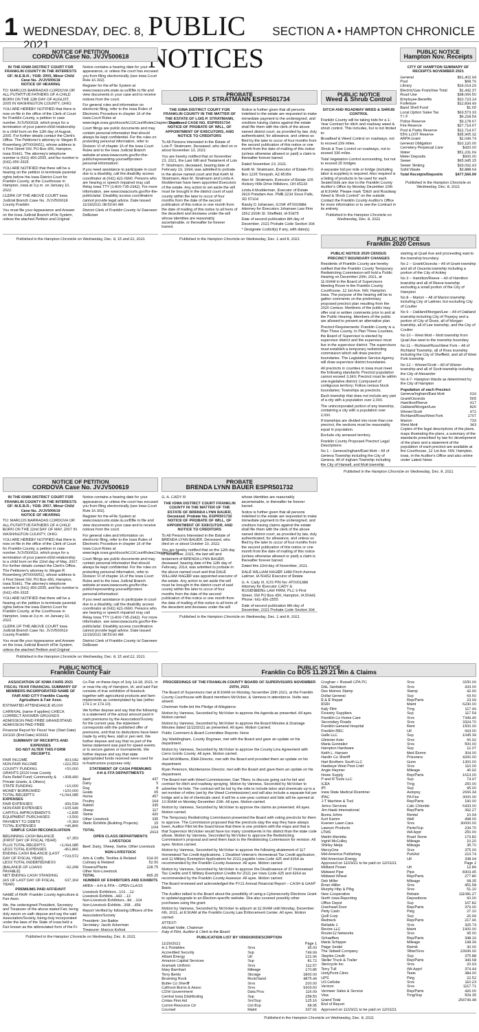1 WEDNESDAY, DEC. 8, 2021 PUBLIC NOTICES SECTION A • HAMPTON CHRONICLE
NOTICE OF PETITION
CORDOVA Case No. JVJV500618
IN THE IOWA DISTRICT COURT FOR FRANKLIN COUNTY IN THE INTERESTS OF: M.E.B.R.; YOB: 2005, Minor Child
Case No. JVJV500618
NOTICE OF HEARING
TO: MARCOS BARRADAS CORDOVA OR ALL PUTATITVE FATHERS OF A CHILD BORN ON THE 12th DAY OF AUGUST, 2005 IN WASHINGTON COUNTY, OHIO.
YOU ARE HEREBY NOTIFIED that there is now on file in the office of the Clerk of Court for Franklin County, a petition in case number JVJV500618, which prays for a termination of your parent-child relationship to a child born on the 12th day of August, 2005. For further details contact the Clerk's Office. The Petitioner's attorney is: Megan R. Rosenberg (AT0009951), whose address is 9 First Street SW, PO Box 456, Hampton, Iowa 50441. The attorney's telephone number is (641) 456-2555, and fax number is (641) 456-3315.
YOU ARE NOTIFIED that there will be a hearing on the petition to terminate parental rights before the Iowa District Court for Franklin County, at the Courthouse in Hampton, Iowa at 3 p.m. on January 10, 2022.
CLERK OF THE ABOVE COURT Iowa Judicial Branch Case No. JVJV500618 County Franklin
You must file your Appearance and Answer on the Iowa Judicial Branch eFile System, unless the atached Petition and Original Notice contains a hearing date for your appearance, or unless the court has excused you from filing electronically (see Iowa Court Rule 16.302).
Register for the eFile System at www.iowacourts.state.ia.us/Efile to file and view documents in your case and to receive notices from the court.
For general rules and information on electronic filing, refer to the Iowa Rules of Electronic Procedure in chapter 16 of the Iowa Court Rules at www.legis.iowa.gov/docs/ACO/CourtRulesChapter/16.pdf.
Court filings are public documents and may contain personal information that should always be kept confidential. For the rules on protecting personal information, refer to Division VI of chapter 16 of the Iowa Court Rules and to the Iowa Judicial Branch website at www.iowacourts.gov/for-the-public/representing-yourself/protect-personal-information/.
If you need assistance to participate in court due to a disability, call the disability access coordinator at (641) 421-0990. Persons who are hearing or speech impaired may call Relay Iowa TTY (1-800-735-2942). For more information, see www.iowacourts.gov/for-the-public/ada/. Disability access coordinators cannot provide legal advice. Date Issued 11/29/2021 08:53:40 AM
District Clerk of Franklin County /s/ Daeneen DeBower
PROBATE
LOIS P. STRATMANN ESPR501734
THE IOWA DISTRICT COURT FOR FRANKLIN COUNTY IN THE MATTER OF THE ESTATE OF LOIS P. STRATMANN, Deceased CASE NO. ESPR501734 NOTICE OF PROBATE OF WILL, OF APPOINTMENT OF EXECUTORS, AND NOTICE TO CREDITORS
To All Persons Interested in the Estate of Lois P. Stratmann, Deceased, who died on or about November 13, 2021:
You are hereby notified that on November 23, 2021, the Last Will and Testament of Lois P. Stratmann, deceased, bearing date of February 19, 1994, was admitted to probate in the above named court and that Keith M. Stratmann, Alan M. Stratmann and Linda A. Modderman have been appointed Executors of the estate. Any action to set aside the will must be brought in the district court of said county within the later to occur of four months from the date of the second publication of this notice or one month from the date of mailing of this notice to all heirs of the decedent and devisees under the will whose identities are reasonably ascertainable, or thereafter be forever barred.
Notice is further given that all persons indebted to the estate are requested to make immediate payment to the undersigned, and creditors having claims against the estate shall file them with the clerk of the above named district court, as provided by law, duly authenticated, for allowance, and unless so filed by the later to occur of four months from the second publication of this notice or one month from the date of mailing of this notice (unless otherwise allowed or paid) a claim is thereafter forever barred.
Dated November 23, 2021.
Keith M. Stratmann, Executor of Estate PO Box 1235 Tonopah, AZ 85354
Alan M. Stratmann, Executor of Estate 105 Hickory Hills Drive Hillsboro, OH 45133
Linda A Modderman, Executor of Estate 3916 Potsdam Ave. PMB 2234 Sioux Falls, SD 57104
Randy D Johansen, ICIS#: AT0003884 Attorney for Executors Johansen Law Firm 1562 200th St. Sheffield, IA 50475
Date of second publication 8th day of December, 2021 Probate Code Section 304
* Designate Codicil(s) if any, with date(s).
PUBLIC NOTICE
Weed & Shrub Control
DITCH AND ROADWAY WEED & SHRUB CONTROL
Franklin County will be taking bids for a 1-Year Contract for ditch and roadway weed & shrub control. This includes, but is not limited to:
Broadleaf & Weed Control on roadways, not to exceed 239 miles.
Shrub & Tree Control on roadways, not to exceed 330 miles.
Total Vegetation Control surrounding, but not to exceed 25 bridges
A separate bid per mile or bridge (including labor & supplies) is required. Also required is a listing of products to be used for each. Sealed bids are due to the Franklin County Auditor's Office by Monday December 20th at 8:30AM. Please mark "Ditch and Roadway Weed & Shrub Control" on the outside. Contact the Franklin County Auditor's Office for more information or to see the Contract in its entirety.
Published in the Hampton Chronicle on Wednesday, Dec. 8, 2021
PUBLIC NOTICE
Hampton Nov. Receipts
CITY OF HAMPTON SUMMARY OF RECEIPTS NOVEMBER 2021
| General | $61,402.94 |
| Pool | $68.76 |
| Library | $14,014.29 |
| Electric/Gas Franchise Total | $1,442.37 |
| Road Use | $38,066.50 |
| Employee Benefits | $10,723.14 |
| Forfeiture | $12,834.49 |
| Band Shell Fund | $1.65 |
| Local Option Sales Tax | $63,573.33 |
| T I F | $9,218.54 |
| Police Reserve | $3,178.67 |
| Fire Reserve | $27,714.67 |
| Pool & Parks Reserve | $12,714.67 |
| 55% LOST Reserve | $35,965.32 |
| ARPA Grant | $1,049.74 |
| General Obligation | $10,120.00 |
| Cemetery Perpetual Care | $420.00 |
| Water | $51,231.69 |
| Meter Deposits | $900.00 |
| Sewer | $65,945.15 |
| Sewer Sinking | $33,092.43 |
| Solid Waste | $3,888.64 |
| Total Receipts/Deposits | $477,566.99 |
Published in the Hampton Chronicle on Wednesday, Dec. 8, 2021
Published in the Hampton Chronicle on Wednesday, Dec. 8, 15 and 22, 2021
Published in the Hampton Chronicle on Wednesday, Dec. 1 and 8, 2021
PUBLIC NOTICE
Franklin 2020 Census
PUBLIC NOTICE 2020 CENSUS PRECINCT BOUNDARY CHANGES
Residents of Franklin County are hereby notified that the Franklin County Temporary Redistricting Commission will hold a Public Hearing on December 20th, 2021, at 11:00AM in the Board of Supervisors Meeting Room in the Franklin County Courthouse, 12 1st Ave. NW, Hampton, Iowa. The purpose of the hearing will be to gather comments on the preliminary proposed precinct plan resulting from the 2020 Census. Members of the public may offer oral or written comments prior to and at the Public Hearing. Members of the public are allowed to present an alternative plan.
Precinct Requirements: Franklin County is a Plan Three County. In Plan Three Counties, the Board of Supervisor is elected by supervisor district and the supervisor must live in the supervisor district. The supervisors must establish a temporary redistricting commission which will draw precinct boundaries. The Legislative Service Agency will draw supervisor district boundaries.
All precincts in counties in Iowa must meet the following standards: Precinct population cannot exceed 3,340; Precinct must lie within one legislative district; Composed of contiguous territory; Follow census block boundaries; Townships as precincts.
Each township that does not include any part of a city with a population over 2,000.
The unincorporated portion of any township, containing a city with a population over 2,000.
If townships are divided into more than one precinct, the sections must be reasonably equal in population.
Exclude city annexed territory.
Franklin County Proposed Precinct Legal Descriptions
No 1 – Geneva/Ingham/East Mott – All of Geneva Township including the City of Geneva, All of Ingham Township including the City of Hansell, and Mott township starting at Quail Ave and proceeding east to the township boundary.
No 2 – Grant/Osceola – All of Grant township and all of Osceola township including a portion of the City of Ackley
No 3 – Hamilton/Reeve – All of Hamilton township and all of Reeve township excluding a small portion of the City of Hampton
No 8 – Marion – All of Marion township including City of Latimer, but excluding City of Coulter
No 9 – Oakland/Morgan/Lee – All of Oakland township including City of Popejoy and a portion of City of Dows, all of Morgan township, all of Lee township, and the City of Coulter
No 10 – West Mott – Mott township from Quail Ave west to the township boundary
No 11 – Richland/Ross/West Fork – All of Richland Township, all of Ross township including the City of Sheffield, and all of West Fork township
No 12 – Wisner/Scott – All of Wisner township and all of Scott township including the City of Alexander
No 4-7- Hampton Wards as determined by the City of Hampton
| Population of each Precinct | |
| Geneva/Ingham/East Mott | 619 |
| Grant/Osceola | 565 |
| Hamilton/Reeve | 417 |
| Oakland/Morgan/Lee | 826 |
| Wisner/Scott | 472 |
| Richland/Ross/West Fork | 1707 |
| Marion | 733 |
| West Mott | 343 |
Copies of the legal descriptions of the plans, maps illustrating the plans, a summary of the standards prescribed by law for development of the plans and a statement of the population of each precinct are available at the Courthouse, 12 1st Ave. NW, Hampton, Iowa, in the Auditor's Office and also online under Latest News
Published in the Hampton Chronicle on Wednesday, Dec. 8, 2021
NOTICE OF PETITION
CORDOVA Case No. JVJV500619
IN THE IOWA DISTRICT COURT FOR FRANKLIN COUNTY IN THE INTERESTS OF: M.E.B.R.; YOB: 2007, Minor Child
Case No. JVJV500619
NOTICE OF HEARING
TO: MARCOS BARRADAS CORDOVA OR ALL PUTATITVE FATHERS OF A CHILD BORN ON THE 22nd DAY OF MAY, 2007 IN WASHINGTON COUNTY, OHIO.
YOU ARE HEREBY NOTIFIED that there is now on file in the office of the Clerk of Court for Franklin County, a petition in case number JVJV500619, which prays for a termination of your parent-child relationship to a child born on the 22nd day of May, 2007. For further details contact the Clerk's Office. The Petitioner's attorney is: Megan R. Rosenberg (AT0009951), whose address is 9 First Street SW, PO Box 456, Hampton, Iowa 50441. The attorney's telephone number is (641) 456-2555, and fax number is (641) 456-3315.
YOU ARE NOTIFIED that there will be a hearing on the petition to terminate parental rights before the Iowa District Court for Franklin County, at the Courthouse in Hampton, Iowa at 3 p.m. on January 10, 2022.
CLERK OF THE ABOVE COURT Iowa Judicial Branch Case No. JVJV500619 County Franklin
You must file your Appearance and Answer on the Iowa Judicial Branch eFile System, unless the atached Petition and Original Notice contains a hearing date for your appearance, or unless the court has excused you from filing electronically (see Iowa Court Rule 16.302).
Register for the eFile System at www.iowacourts.state.ia.us/Efile to file and view documents in your case and to receive notices from the court.
For general rules and information on electronic filing, refer to the Iowa Rules of Electronic Procedure in chapter 16 of the Iowa Court Rules at www.legis.iowa.gov/docs/ACO/CourtRulesChapter/16.pdf.
Court filings are public documents and may contain personal information that should always be kept confidential. For the rules on protecting personal information, refer to Division VI of chapter 16 of the Iowa Court Rules and to the Iowa Judicial Branch website at www.iowacourts.gov/for-the-public/representing-yourself/protect-personal-information/.
If you need assistance to participate in court due to a disability, call the disability access coordinator at (641) 421-0990. Persons who are hearing or speech impaired may call Relay Iowa TTY (1-800-735-2942). For more information, see www.iowacourts.gov/for-the-public/ada/. Disability access coordinators cannot provide legal advice. Date Issued 11/29/2021 08:53:40 AM
District Clerk of Franklin County /s/ Daeneen DeBower
Published in the Hampton Chronicle on Wednesday, Dec. 8, 15 and 22, 2021
PROBATE
BRENDA LYNN BAUER ESPR501732
G. A. CADY III
THE IOWA DISTRICT COURT FRANKLIN COUNTY IN THE MATTER OF THE ESTATE OF BRENDA LYNN BAUER, Deceased. Probate No. ESPR501732 NOTICE OF PROBATE OF WILL, OF APPOINTMENT OF EXECUTOR, AND NOTICE TO CREDITORS
To All Persons Interested in the Estate of BRENDA LYNN BAUER, Deceased, who died on or about October 10, 2021:
You are hereby notified that on the 12th day of November, 2021, the last will and testament of BRENDA LYNN BAUER, deceased, bearing date of the 12th day of February, 2014, was admitted to probate in the above named court and that DALE WILLIAM HAGER was appointed executor of the estate. Any action to set aside the will must be brought in the district court of said county within the later to occur of four months from the date of the second publication of this notice or one month from the date of mailing of this notice to all heirs of the decedent and devisees under the will whose identities are reasonably ascertainable, or thereafter be forever barred.
Notice is further given that all persons indebted to the estate are requested to make immediate payment to the undersigned, and creditors having claims against the estate shall file them with the clerk of the above named district court, as provided by law, duly authenticated, for allowance, and unless so filed by the later to occur of four months from the second publication of this notice or one month from the date of mailing of this notice (unless otherwise allowed or paid) a claim is thereafter forever barred.
Dated this 23rd day of November, 2021.
DALE WILLIAM HAGER 1489 Finch Avenue Latimer, IA 50452 Executor of Estate
G. A. Cady III, ICIS PIN No: AT0001388 Attorney for Executor CADY & ROSENBERG LAW FIRM, PLC 9 First Street, SW PO Box 456, Hampton, IA 50441 Phone: 641-456-2555
Date of second publication 8th day of December, 2021 Probate Code Section 304
Published in the Hampton Chronicle on Wednesday, Dec. 1 and 8, 2021
PUBLIC NOTICE
Franklin County Fair
ASSOCIATION OF IOWA FAIRS 2021 FISCAL YEAR FINANCIAL SUMMARY OF MEMBERS INCORPORATED NAME OF FAIR AND CITY Franklin County Agriculture & Fair Assn.
ESTIMATED ATTENDANCE 45,000
CARNIVAL (name if applies) CHECK CORRECT ANSWER GROUNDS ADMISSION PAID FREE GRANDSTAND ADMISSION PAID FREE
Financial Report for Fiscal Year (Start Date) 10/1/20 (End Date) 9/30/21
SUMMARY OF RECEIPTS AND EXPENSES
DO NOT ALTER THIS FORM
RECEIPTS
| FAIR INCOME | 403,042 |
| NON-FAIR INCOME | +222,553 |
| COUNTY FUNDING | +50,000 |
| GRANTS (2020 Iowa County Fairs Relief Fund; Community & Private Grants, & Others) | +308,490 |
| STATE FUNDING | +10,000 |
| MONEY BORROWED | +100,000 |
| TOTAL RECEIPTS | =1,094,085 |
| EXPENSES | |
| FAIR EXPENSES | 439,539 |
| NON-FAIR EXPENSES | +105,949 |
| CAPITOL IMPROVEMENTS | +2,835 |
| EQUIPMENT PURCHASES | +3,500 |
| PAYMENT TO DEBTS | +5,393 |
| TOTAL EXPENSES | =46,866 |
SIMPLE CASH RECONCILIATION
| BEGINNING CASH BALANCE (FIRST DAY OF FISCAL YEAR) | 97,353 |
| PLUS TOTAL RECEIPTS | +1,094,085 |
| LESS TOTAL EXPENSES | -461,866 |
| ENDING CASH BALANCE (LAST DAY OF FISCAL YEAR) | =729,572 |
| LESS TOTAL INDEBTEDNESS (BALANCE OF LOANS PAYABLE) | -92,268 |
| NET ENDING CASH STANDING (AS OF LAST DAY OF FISCAL YEAR) | 637,304 |
PREMIUMS PAID AFFIDAVIT
NAME of FAIR: Franklin County Agriculture & Fair Assn.
We, the undersigned President, Secretary and Treasurer of the above stated Fair, being duly sworn on oath depose and say the said Association/Society, being duly incorporated under the laws of the State of Iowa held a Fair known as the abbreviated form of the Fr. Co Fair on these days of July 14-18, 2021, in or near the city of Hampton, IA, and said Fair consists of true exhibition of livestock together with agricultural products and farm implements as contemplated by law (either 174.1 or 174.10).
We further depose and say that the following is a statement of the actual amount paid in cash premiums by the Association/Society for the current year, the statement corresponds with the published offer of premiums, and that no deductions have been made by entry fees, stall or pen rent. We further depose and say that no part of the below statement was paid for speed events or to secure games or tournaments. We further depose and say that state appropriated funds received were used for in-frastructure purposes only.
STATEMENT OF CASH PREMIUMS
4-H & FFA DEPARTMENTS
| Beef | 437 |
| Dairy | 5 |
| Dog | 8 |
| Goats | 65 |
| Horse | 457 |
| Poultry | 164 |
| Rabbit | 335 |
| Sheep | 117 |
| Swine | 420 |
| Other Livestock | 335 |
| Static Exhibits (Building Projects) | 15 |
| TOTAL | 10/4 2913 |
OPEN CLASS DEPARTMENTS
LIVESTOCK
Beef, Dairy, Sheep, Swine, Other Livestock
NON-LIVESTOCK
| Arts & Crafts, Textiles & Related | 614.00 |
| Culinary & Related | 52.50 |
| Flowers/Plants | 228.75 |
| Other Non-Livestock | |
| TOTAL | 895.25 |
NUMBER OF EXHIBITORS AND EXHIBITS
AREA – 4-H & FFA – OPEN CLASS
Livestock Exhibitors...101 ...12
Livestock Exhibits...443 ...13
Non-Livestock Exhibitors...84 ...104
Non-Livestock Exhibits...368 ...454
Report Verified by following Officers of the Association/Society
President: Jon Batkie
Secretary: Jacob Ackerman
Treasurer: Marcus Kofoot
Published in the Hampton Chronicle on Wednesday, Dec. 8, 2021
PUBLIC NOTICE
Franklin Co BOS 11.29.21 Min & Claims
PROCEEDINGS OF THE FRANKLIN COUNTY BOARD OF SUPERVISORS NOVEMBER 29TH, 2021
The Board of Supervisors met at 8:30AM on Monday, November 29th 2021, at the Franklin County Courthouse with Board members McVicker, & Vanness in attendance. Nolte was absent.
Chairman Nolte led the Pledge of Allegiance.
Motion by Vanness, Seconded by McVicker to approve the Agenda as presented. All ayes. Motion carried.
Motion by Vanness, Seconded by McVicker to approve the Board Minutes & Drainage Minutes dated 11/22/2021 as presented. All ayes. Motion Carried.
Public Comment & Board Committee Reports: None
Jay Waddingham, County Engineer, met with the Board and gave an update on his department.
Motion by Vanness, Seconded by McVicker to approve the County Line Agreement with Cerro Gordo County. All ayes. Motion carried.
Joel McWilliams, EMA Director, met with the Board and provided them an update on his department.
Ryan Peterson, Maintenance Director, met with the Board and gave them an update on his department.
The Board met with Weed Commissioner, Dan Tilkes, to discuss going out for bid and contract for ditch and roadway spraying. Motion by Vanness, Seconded by McVicker to advertise for bids. The contract will be bid by the mile to include labor and chemicals up to a set number of miles (set by the Weed Commissioner) and will also include a separate bid per bridge and a list of chemicals used. It will be a one-year contract and bids will be opened at 10:30AM on Monday December 20th. All ayes. Motion carried.
Motion by Vanness, Seconded by McVicker to approve the claims as presented. All ayes. Motion carried.
The Temporary Redistricting Commission presented the Board with voting precincts for them to approve. The Commission proposed that the precincts stay the way they have always been. Auditor Flint let the board know that there is one problem with the maps and that is that Supervisor McVicker would have too many constituents in his district than the state code allows. Motion by Vanness, Seconded by McVicker to approve the Redistricting Commission's proposal and send them back to the Redistricting Commission for revision. All ayes. Motion carried.
Motion by Vanness, Seconded by McVicker to approve the following abatement of 117 Homestead Tax Credit Applications, 1 Disabled Veteran's Homestead Tax Credit application, and 11 Military Exemption Applications for 2021 payable Iowa Code 425 and 426A as recommended by the Franklin County Assessor. All ayes. Motion carried.
Motion by Vanness, Seconded by McVicker to approve the Disallowance of 37 Homestead Tax Credits and 5 Military Exemption Credits for 2021 per Iowa Code 425 and 426A as recommended by the Franklin County Assessor. All ayes. Motion carried.
The Board reviewed and acknowledged the FY21 Annual Financial Report – CASH & GAAP Basis.
The Auditor talked to the Board about the possibility of using a Cybersecurity Elections Grant to update/upgrade to an Election specific website. She also covered possibly other purchases using the grant.
Motion by Vanness, Seconded by McVicker to adjourn at 11:30AM until Monday, December 6th, 2021, at 8:30AM at the Franklin County Law Enforcement Center. All ayes. Motion carried.
ATTEST:
Michael Nolte, Chairman
Katy A Flint, Auditor & Clerk to the Board
PUBLICATION LIST BY VENDOR/DESCRIPTION
| 11/29/2021 | | Page 1 |
| A-1 Portables | Srvs | 95.00 |
| Accredited Security | Sup | 749.99 |
| Alliant Energy | Utl | 221.96 |
| Amazon Capital Services | Sup | 81.72 |
| Aramark Uniform | Srvs | 112.57 |
| Mary Barnhart | Mileage | 170.85 |
| Terry Bents | Storage | 1800.00 |
| Bruening Rock | Rock/Sand | 4875.44 |
| Butler Co Sheriff | Srvs | 200.00 |
| Calhoun Burns & Assoc | Srvs | 9303.60 |
| CDW Government | Data Proc | 116.09 |
| Central Iowa Distributing | Sup | 258.50 |
| Cintas First Aid | Srv/Sup | 125.16 |
| Comm Resource Ctr | Oct Exp | 68.95 |
| Counsel | Maint | 337.91 |
| Croghan + Russell CPA PC | Srvs | 3150.00 |
| D&L Sanitation | Srvs | 433.00 |
| Des Moines Stamp | Stamp | 42.90 |
| Dollar General | Sup | 69.60 |
| E & E Repair | Rep/Parts | 23.99 |
| ESRI | Maint | 6230.00 |
| Kaly Flint | Trng | 117.49 |
| Forestry Suppliers | Sup | 117.54 |
| Franklin Co Home Care | Srvs | 7349.46 |
| Secondary Roads | Srvs | 3324.70 |
| Franklin General Hospital | Rent | 1500.00 |
| Franklin REC | Utl | 693.00 |
| Galls LLC | Sup | 1045.39 |
| Gleisner Auto | Srvs | 66.92 |
| Maria Gonzalez | Srvs | 500.00 |
| Hampton Hardware | Sup | 12.07 |
| Keith L. Hansen | Med Exmnr | 304.00 |
| Hardin Co Sheriff | Prisoners | 4260.00 |
| Hart Brothers South LLC | Guns | 1300.00 |
| Hawkeye West Pest Cntrl | Srvs | 110.00 |
| Angie Heymer | Mileage | 46.92 |
| Howe Supply | Rep/Parts | 1613.00 |
| P and R Tools LLC | Sup | 74.97 |
| ICEA | Trng | 250.00 |
| IPI | Sup | 95.00 |
| Iowa State Medical Examiner | Autopsy | 2666.34 |
| IPAC | PA Fee | 3000.00 |
| J-T Machine & Tool | Rep/Parts | 190.00 |
| Jerico Services | Calc Chloride | 6433.00 |
| Jim Hawk International | Rep/Parts | 392.27 |
| Burea Johns | Rental | 10.94 |
| Kurt Kamm | Well | 498.00 |
| Koenen Lawn Care | Srvs | 30000.00 |
| Lawson Products | Parts/Sup | 234.76 |
| LTMS | WA Appt | 250.00 |
| Martin Marietta | Road Stone | 179.82 |
| Ingrid McCulley | Mileage | 10.20 |
| Shirley Meija | Mileage | 35.70 |
| MercyOne | Srvs | 375.00 |
| Mid-America Publishing | Pub/Ad | 213.74 |
| Mid American Energy | Utl | 338.94 |
| Approved on 11/29/21 to be paid on 12/01/21 | | Page 2 |
| Midland Power | Utl | 12.89 |
| Midwest Pipe | Pipe | 8303.45 |
| Midwest Wheel | Rep/Parts | 277.86 |
| Deb Miller | Mileage | 68.35 |
| Erran Miller | Srvs | 451.58 |
| Murphy Hbp & Plbg | Srvs | 51.10 |
| New Cooperative | Rebate | 111081.27 |
| North Iowa Reporting | Depositions | 60.00 |
| Office Depot | Sup | 167.82 |
| Overhead Door | Rep/Parts | 379.00 |
| Petty Cash | Pstg | 27.10 |
| Quill Corp | Sup | 26.99 |
| Redneck | Rep/Parts | 217.96 |
| Reliable 1 | Srvs | 325.74 |
| Revize LLC | Maint | 1900.00 |
| Router12 Networks | Srvs | 95.00 |
| Schaeffers | Rep/Parts | 348.19 |
| Maria Schipper | Mileage | 198.39 |
| Paige Seidel | Reimb | 30.00 |
| The Sidwell Company | Sftwr/Srvs | 23936.00 |
| Staples Credit | Sup | 375.88 |
| Steller Truck & Trailer | Rep/Parts | 349.68 |
| Stericycle Inc | Srvs | 20.93 |
| Terry Tull | Wk Apprl | 374.44 |
| UnityPoint Clinic | Tests | 384.00 |
| UPS | Pstg | 22.52 |
| US Cellular | Srvs | 110.23 |
| Verizon | Srvs | 1117.71 |
| Vermeer Sales & Service | Rep/Parts | 426.00 |
| Visa | Trng/Sup | 509.35 |
| Grand Total | | 254749.48 |
End of Report
Approved on 11/29/21 to be paid on 12/01/21
Published in the Hampton Chronicle on Wednesday, Dec. 8, 2021